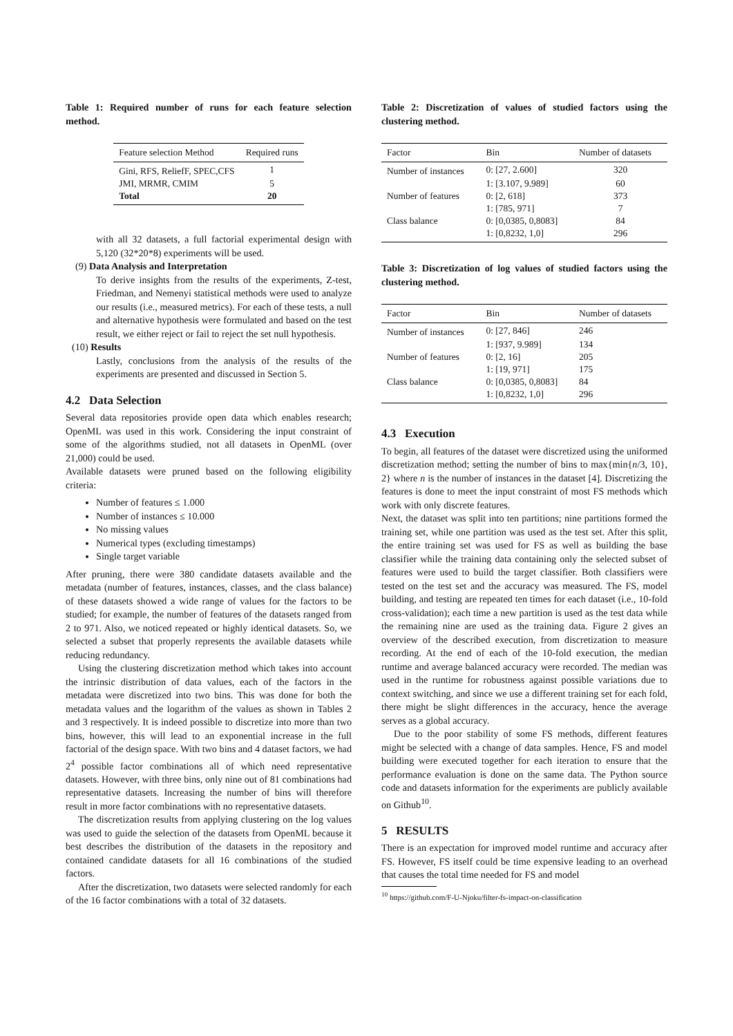Table 1: Required number of runs for each feature selection method.
| Feature selection Method | Required runs |
| --- | --- |
| Gini, RFS, ReliefF, SPEC,CFS | 1 |
| JMI, MRMR, CMIM | 5 |
| Total | 20 |
with all 32 datasets, a full factorial experimental design with 5,120 (32*20*8) experiments will be used.
(9) Data Analysis and Interpretation
To derive insights from the results of the experiments, Z-test, Friedman, and Nemenyi statistical methods were used to analyze our results (i.e., measured metrics). For each of these tests, a null and alternative hypothesis were formulated and based on the test result, we either reject or fail to reject the set null hypothesis.
(10) Results
Lastly, conclusions from the analysis of the results of the experiments are presented and discussed in Section 5.
4.2 Data Selection
Several data repositories provide open data which enables research; OpenML was used in this work. Considering the input constraint of some of the algorithms studied, not all datasets in OpenML (over 21,000) could be used.
Available datasets were pruned based on the following eligibility criteria:
Number of features ≤ 1.000
Number of instances ≤ 10.000
No missing values
Numerical types (excluding timestamps)
Single target variable
After pruning, there were 380 candidate datasets available and the metadata (number of features, instances, classes, and the class balance) of these datasets showed a wide range of values for the factors to be studied; for example, the number of features of the datasets ranged from 2 to 971. Also, we noticed repeated or highly identical datasets. So, we selected a subset that properly represents the available datasets while reducing redundancy.
Using the clustering discretization method which takes into account the intrinsic distribution of data values, each of the factors in the metadata were discretized into two bins. This was done for both the metadata values and the logarithm of the values as shown in Tables 2 and 3 respectively. It is indeed possible to discretize into more than two bins, however, this will lead to an exponential increase in the full factorial of the design space. With two bins and 4 dataset factors, we had 2<sup>4</sup> possible factor combinations all of which need representative datasets. However, with three bins, only nine out of 81 combinations had representative datasets. Increasing the number of bins will therefore result in more factor combinations with no representative datasets.
The discretization results from applying clustering on the log values was used to guide the selection of the datasets from OpenML because it best describes the distribution of the datasets in the repository and contained candidate datasets for all 16 combinations of the studied factors.
After the discretization, two datasets were selected randomly for each of the 16 factor combinations with a total of 32 datasets.
Table 2: Discretization of values of studied factors using the clustering method.
| Factor | Bin | Number of datasets |
| --- | --- | --- |
| Number of instances | 0: [27, 2.600] | 320 |
| | 1: [3.107, 9.989] | 60 |
| Number of features | 0: [2, 618] | 373 |
| | 1: [785, 971] | 7 |
| Class balance | 0: [0,0385, 0,8083] | 84 |
| | 1: [0,8232, 1,0] | 296 |
Table 3: Discretization of log values of studied factors using the clustering method.
| Factor | Bin | Number of datasets |
| --- | --- | --- |
| Number of instances | 0: [27, 846] | 246 |
| | 1: [937, 9.989] | 134 |
| Number of features | 0: [2, 16] | 205 |
| | 1: [19, 971] | 175 |
| Class balance | 0: [0,0385, 0,8083] | 84 |
| | 1: [0,8232, 1,0] | 296 |
4.3 Execution
To begin, all features of the dataset were discretized using the uniformed discretization method; setting the number of bins to max{min{n/3, 10}, 2} where n is the number of instances in the dataset [4]. Discretizing the features is done to meet the input constraint of most FS methods which work with only discrete features.
Next, the dataset was split into ten partitions; nine partitions formed the training set, while one partition was used as the test set. After this split, the entire training set was used for FS as well as building the base classifier while the training data containing only the selected subset of features were used to build the target classifier. Both classifiers were tested on the test set and the accuracy was measured. The FS, model building, and testing are repeated ten times for each dataset (i.e., 10-fold cross-validation); each time a new partition is used as the test data while the remaining nine are used as the training data. Figure 2 gives an overview of the described execution, from discretization to measure recording. At the end of each of the 10-fold execution, the median runtime and average balanced accuracy were recorded. The median was used in the runtime for robustness against possible variations due to context switching, and since we use a different training set for each fold, there might be slight differences in the accuracy, hence the average serves as a global accuracy.
Due to the poor stability of some FS methods, different features might be selected with a change of data samples. Hence, FS and model building were executed together for each iteration to ensure that the performance evaluation is done on the same data. The Python source code and datasets information for the experiments are publicly available on Github<sup>10</sup>.
5 RESULTS
There is an expectation for improved model runtime and accuracy after FS. However, FS itself could be time expensive leading to an overhead that causes the total time needed for FS and model
<sup>10</sup> https://github.com/F-U-Njoku/filter-fs-impact-on-classification